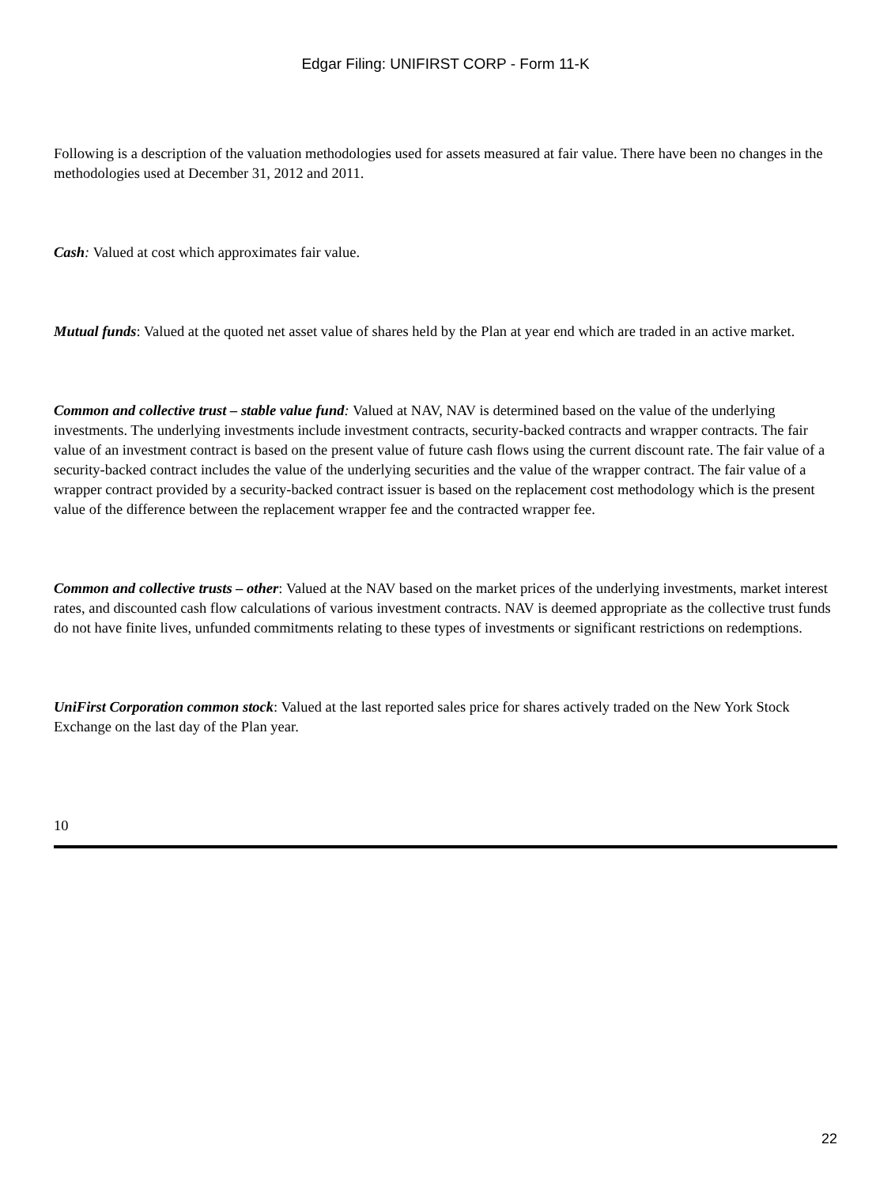Edgar Filing: UNIFIRST CORP - Form 11-K
Following is a description of the valuation methodologies used for assets measured at fair value. There have been no changes in the methodologies used at December 31, 2012 and 2011.
Cash: Valued at cost which approximates fair value.
Mutual funds: Valued at the quoted net asset value of shares held by the Plan at year end which are traded in an active market.
Common and collective trust – stable value fund: Valued at NAV, NAV is determined based on the value of the underlying investments. The underlying investments include investment contracts, security-backed contracts and wrapper contracts. The fair value of an investment contract is based on the present value of future cash flows using the current discount rate. The fair value of a security-backed contract includes the value of the underlying securities and the value of the wrapper contract. The fair value of a wrapper contract provided by a security-backed contract issuer is based on the replacement cost methodology which is the present value of the difference between the replacement wrapper fee and the contracted wrapper fee.
Common and collective trusts – other: Valued at the NAV based on the market prices of the underlying investments, market interest rates, and discounted cash flow calculations of various investment contracts. NAV is deemed appropriate as the collective trust funds do not have finite lives, unfunded commitments relating to these types of investments or significant restrictions on redemptions.
UniFirst Corporation common stock: Valued at the last reported sales price for shares actively traded on the New York Stock Exchange on the last day of the Plan year.
10
22